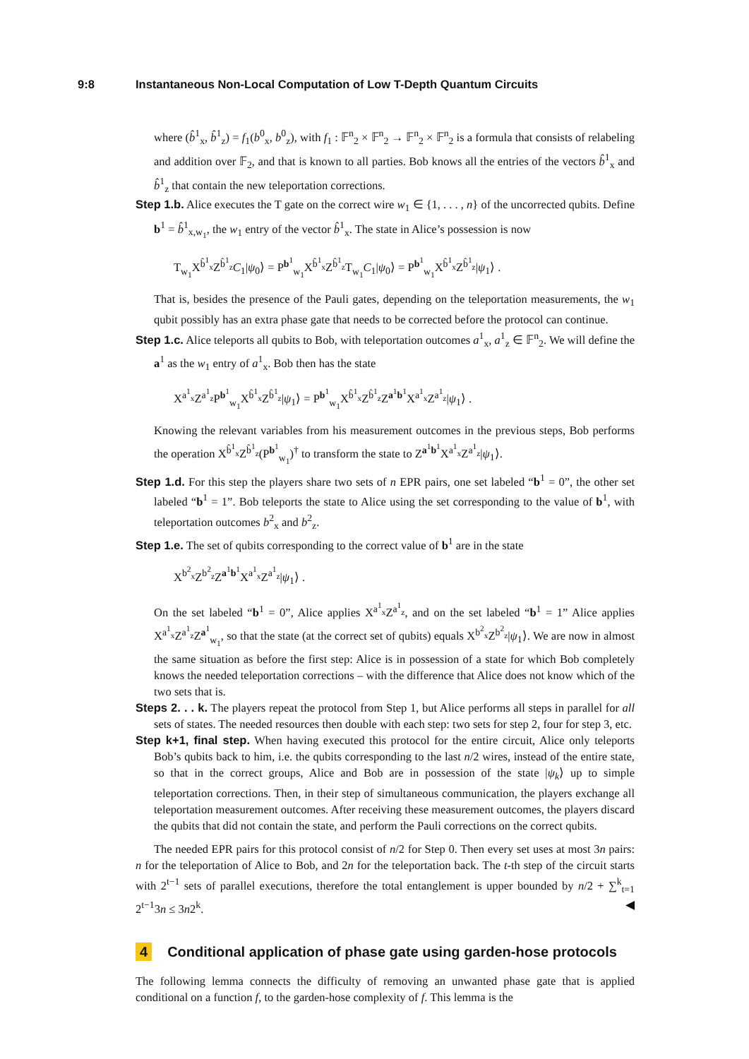9:8 Instantaneous Non-Local Computation of Low T-Depth Quantum Circuits
where (b̂<sup>1</sup><sub>x</sub>, b̂<sup>1</sup><sub>z</sub>) = f<sub>1</sub>(b<sup>0</sup><sub>x</sub>, b<sup>0</sup><sub>z</sub>), with f<sub>1</sub> : 𝔽<sup>n</sup><sub>2</sub> × 𝔽<sup>n</sup><sub>2</sub> → 𝔽<sup>n</sup><sub>2</sub> × 𝔽<sup>n</sup><sub>2</sub> is a formula that consists of relabeling and addition over 𝔽<sub>2</sub>, and that is known to all parties. Bob knows all the entries of the vectors b̂<sup>1</sup><sub>x</sub> and b̂<sup>1</sup><sub>z</sub> that contain the new teleportation corrections.
Step 1.b. Alice executes the T gate on the correct wire w<sub>1</sub> ∈ {1, . . . , n} of the uncorrected qubits. Define b<sup>1</sup> = b̂<sup>1</sup><sub>x,w<sub>1</sub></sub>, the w<sub>1</sub> entry of the vector b̂<sup>1</sup><sub>x</sub>. The state in Alice’s possession is now
T<sub>w<sub>1</sub></sub>X<sup>b̂<sup>1</sup><sub>x</sub></sup>Z<sup>b̂<sup>1</sup><sub>z</sub></sup>C<sub>1</sub>|ψ<sub>0</sub>⟩ = P<sup>b<sup>1</sup></sup><sub>w<sub>1</sub></sub>X<sup>b̂<sup>1</sup><sub>x</sub></sup>Z<sup>b̂<sup>1</sup><sub>z</sub></sup>T<sub>w<sub>1</sub></sub>C<sub>1</sub>|ψ<sub>0</sub>⟩ = P<sup>b<sup>1</sup></sup><sub>w<sub>1</sub></sub>X<sup>b̂<sup>1</sup><sub>x</sub></sup>Z<sup>b̂<sup>1</sup><sub>z</sub></sup>|ψ<sub>1</sub>⟩ .
That is, besides the presence of the Pauli gates, depending on the teleportation measurements, the w<sub>1</sub> qubit possibly has an extra phase gate that needs to be corrected before the protocol can continue.
Step 1.c. Alice teleports all qubits to Bob, with teleportation outcomes a<sup>1</sup><sub>x</sub>, a<sup>1</sup><sub>z</sub> ∈ 𝔽<sup>n</sup><sub>2</sub>. We will define the a<sup>1</sup> as the w<sub>1</sub> entry of a<sup>1</sup><sub>x</sub>. Bob then has the state
X<sup>a<sup>1</sup><sub>x</sub></sup>Z<sup>a<sup>1</sup><sub>z</sub></sup>P<sup>b<sup>1</sup></sup><sub>w<sub>1</sub></sub>X<sup>b̂<sup>1</sup><sub>x</sub></sup>Z<sup>b̂<sup>1</sup><sub>z</sub></sup>|ψ<sub>1</sub>⟩ = P<sup>b<sup>1</sup></sup><sub>w<sub>1</sub></sub>X<sup>b̂<sup>1</sup><sub>x</sub></sup>Z<sup>b̂<sup>1</sup><sub>z</sub></sup>Z<sup>a<sup>1</sup>b<sup>1</sup></sup>X<sup>a<sup>1</sup><sub>x</sub></sup>Z<sup>a<sup>1</sup><sub>z</sub></sup>|ψ<sub>1</sub>⟩ .
Knowing the relevant variables from his measurement outcomes in the previous steps, Bob performs the operation X<sup>b̂<sup>1</sup><sub>x</sub></sup>Z<sup>b̂<sup>1</sup><sub>z</sub></sup>(P<sup>b<sup>1</sup></sup><sub>w<sub>1</sub></sub>)<sup>†</sup> to transform the state to Z<sup>a<sup>1</sup>b<sup>1</sup></sup>X<sup>a<sup>1</sup><sub>x</sub></sup>Z<sup>a<sup>1</sup><sub>z</sub></sup>|ψ<sub>1</sub>⟩.
Step 1.d. For this step the players share two sets of n EPR pairs, one set labeled “b<sup>1</sup> = 0”, the other set labeled “b<sup>1</sup> = 1”. Bob teleports the state to Alice using the set corresponding to the value of b<sup>1</sup>, with teleportation outcomes b<sup>2</sup><sub>x</sub> and b<sup>2</sup><sub>z</sub>.
Step 1.e. The set of qubits corresponding to the correct value of b<sup>1</sup> are in the state
X<sup>b<sup>2</sup><sub>x</sub></sup>Z<sup>b<sup>2</sup><sub>z</sub></sup>Z<sup>a<sup>1</sup>b<sup>1</sup></sup>X<sup>a<sup>1</sup><sub>x</sub></sup>Z<sup>a<sup>1</sup><sub>z</sub></sup>|ψ<sub>1</sub>⟩ .
On the set labeled “b<sup>1</sup> = 0”, Alice applies X<sup>a<sup>1</sup><sub>x</sub></sup>Z<sup>a<sup>1</sup><sub>z</sub></sup>, and on the set labeled “b<sup>1</sup> = 1” Alice applies X<sup>a<sup>1</sup><sub>x</sub></sup>Z<sup>a<sup>1</sup><sub>z</sub></sup>Z<sup>a<sup>1</sup></sup><sub>w<sub>1</sub></sub>, so that the state (at the correct set of qubits) equals X<sup>b<sup>2</sup><sub>x</sub></sup>Z<sup>b<sup>2</sup><sub>z</sub></sup>|ψ<sub>1</sub>⟩. We are now in almost the same situation as before the first step: Alice is in possession of a state for which Bob completely knows the needed teleportation corrections – with the difference that Alice does not know which of the two sets that is.
Steps 2. . . k. The players repeat the protocol from Step 1, but Alice performs all steps in parallel for all sets of states. The needed resources then double with each step: two sets for step 2, four for step 3, etc.
Step k+1, final step. When having executed this protocol for the entire circuit, Alice only teleports Bob’s qubits back to him, i.e. the qubits corresponding to the last n/2 wires, instead of the entire state, so that in the correct groups, Alice and Bob are in possession of the state |ψ<sub>k</sub>⟩ up to simple teleportation corrections. Then, in their step of simultaneous communication, the players exchange all teleportation measurement outcomes. After receiving these measurement outcomes, the players discard the qubits that did not contain the state, and perform the Pauli corrections on the correct qubits.
The needed EPR pairs for this protocol consist of n/2 for Step 0. Then every set uses at most 3n pairs: n for the teleportation of Alice to Bob, and 2n for the teleportation back. The t-th step of the circuit starts with 2<sup>t−1</sup> sets of parallel executions, therefore the total entanglement is upper bounded by n/2 + ∑<sup>k</sup><sub>t=1</sub> 2<sup>t−1</sup>3n ≤ 3n2<sup>k</sup>. ◀
4 Conditional application of phase gate using garden-hose protocols
The following lemma connects the difficulty of removing an unwanted phase gate that is applied conditional on a function f, to the garden-hose complexity of f. This lemma is the